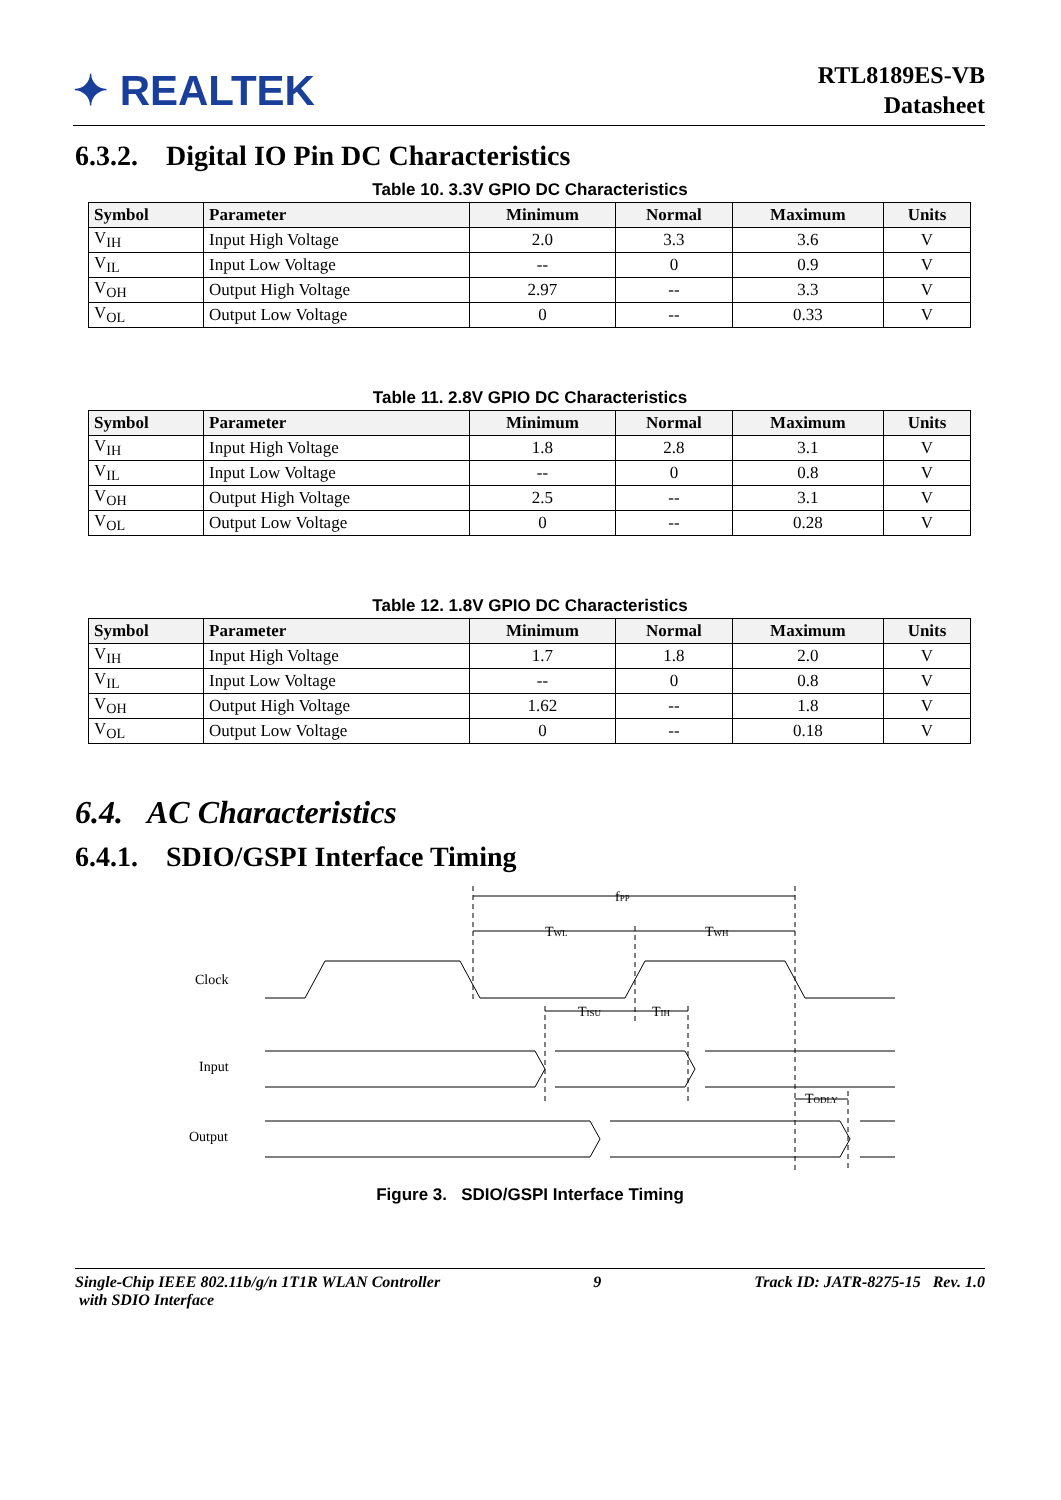✦ REALTEK
RTL8189ES-VB
Datasheet
6.3.2. Digital IO Pin DC Characteristics
Table 10. 3.3V GPIO DC Characteristics
| Symbol | Parameter | Minimum | Normal | Maximum | Units |
| --- | --- | --- | --- | --- | --- |
| V<sub>IH</sub> | Input High Voltage | 2.0 | 3.3 | 3.6 | V |
| V<sub>IL</sub> | Input Low Voltage | -- | 0 | 0.9 | V |
| V<sub>OH</sub> | Output High Voltage | 2.97 | -- | 3.3 | V |
| V<sub>OL</sub> | Output Low Voltage | 0 | -- | 0.33 | V |
Table 11. 2.8V GPIO DC Characteristics
| Symbol | Parameter | Minimum | Normal | Maximum | Units |
| --- | --- | --- | --- | --- | --- |
| V<sub>IH</sub> | Input High Voltage | 1.8 | 2.8 | 3.1 | V |
| V<sub>IL</sub> | Input Low Voltage | -- | 0 | 0.8 | V |
| V<sub>OH</sub> | Output High Voltage | 2.5 | -- | 3.1 | V |
| V<sub>OL</sub> | Output Low Voltage | 0 | -- | 0.28 | V |
Table 12. 1.8V GPIO DC Characteristics
| Symbol | Parameter | Minimum | Normal | Maximum | Units |
| --- | --- | --- | --- | --- | --- |
| V<sub>IH</sub> | Input High Voltage | 1.7 | 1.8 | 2.0 | V |
| V<sub>IL</sub> | Input Low Voltage | -- | 0 | 0.8 | V |
| V<sub>OH</sub> | Output High Voltage | 1.62 | -- | 1.8 | V |
| V<sub>OL</sub> | Output Low Voltage | 0 | -- | 0.18 | V |
6.4. AC Characteristics
6.4.1. SDIO/GSPI Interface Timing
fPP
TWL
TWH
TISU
TIH
TODLY
Clock
Input
Output
Figure 3. SDIO/GSPI Interface Timing
Single-Chip IEEE 802.11b/g/n 1T1R WLAN Controller
with SDIO Interface
9 Track ID: JATR-8275-15 Rev. 1.0